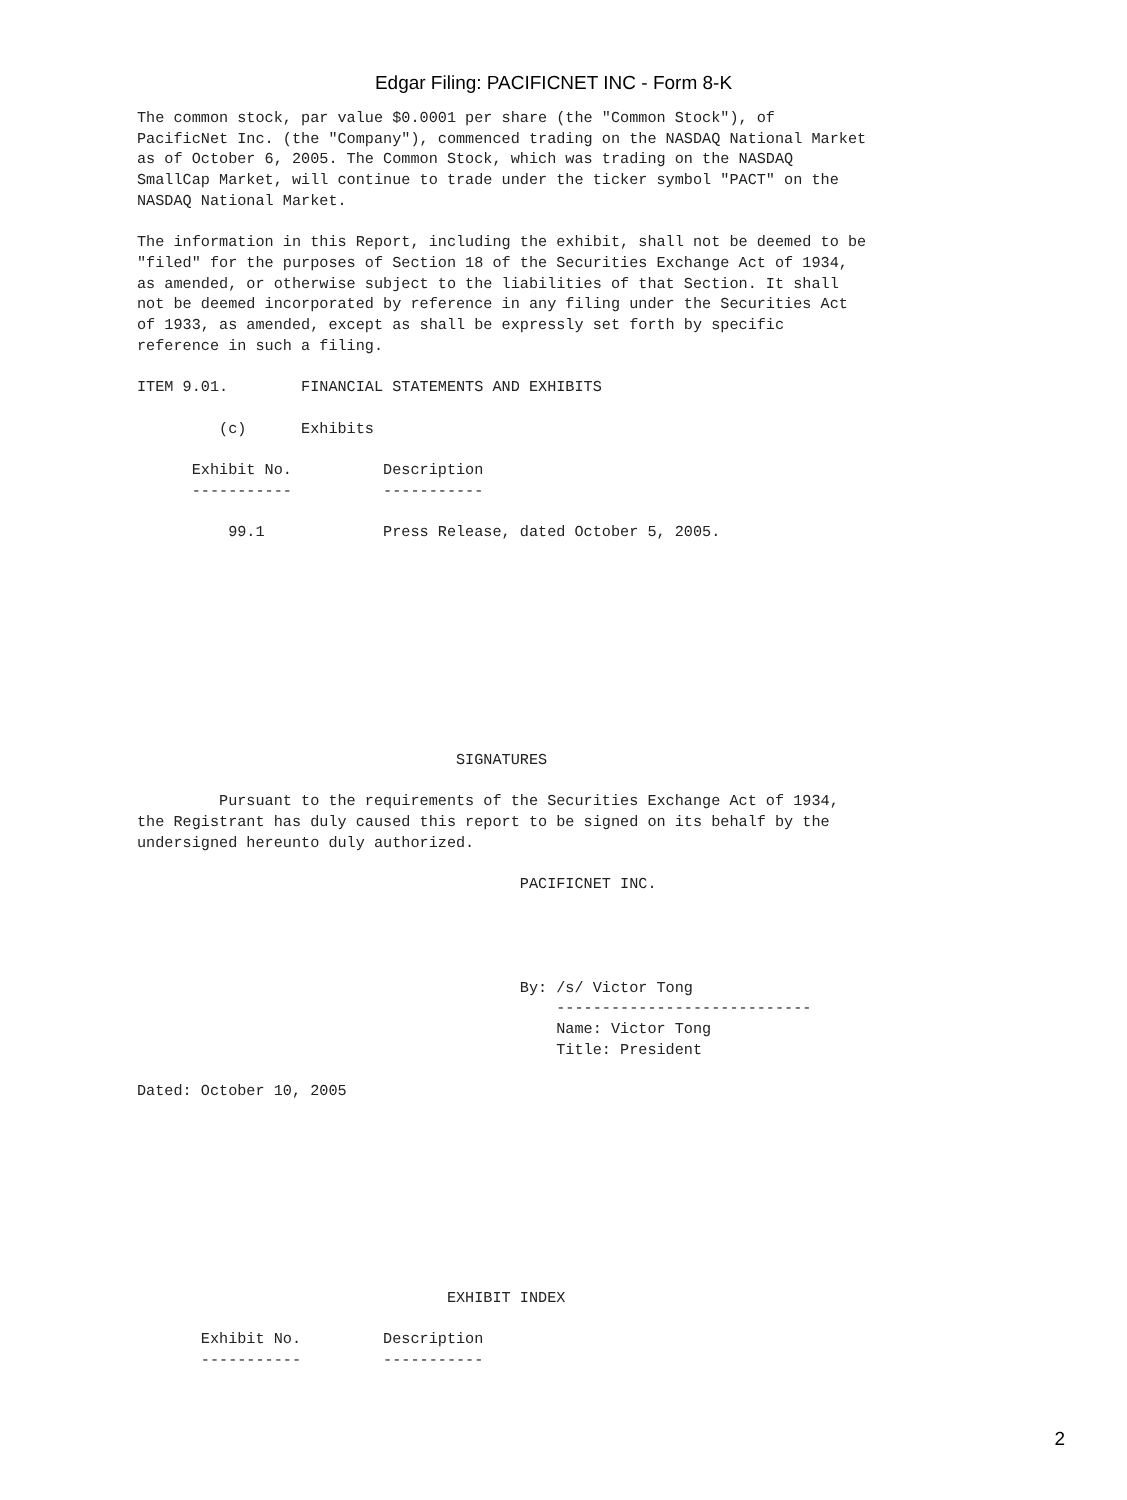Edgar Filing: PACIFICNET INC - Form 8-K
The common stock, par value $0.0001 per share (the "Common Stock"), of
PacificNet Inc. (the "Company"), commenced trading on the NASDAQ National Market
as of October 6, 2005. The Common Stock, which was trading on the NASDAQ
SmallCap Market, will continue to trade under the ticker symbol "PACT" on the
NASDAQ National Market.

The information in this Report, including the exhibit, shall not be deemed to be
"filed" for the purposes of Section 18 of the Securities Exchange Act of 1934,
as amended, or otherwise subject to the liabilities of that Section. It shall
not be deemed incorporated by reference in any filing under the Securities Act
of 1933, as amended, except as shall be expressly set forth by specific
reference in such a filing.

ITEM 9.01.        FINANCIAL STATEMENTS AND EXHIBITS

         (c)      Exhibits

      Exhibit No.          Description
      -----------          -----------

          99.1             Press Release, dated October 5, 2005.










                                   SIGNATURES

         Pursuant to the requirements of the Securities Exchange Act of 1934,
the Registrant has duly caused this report to be signed on its behalf by the
undersigned hereunto duly authorized.

                                          PACIFICNET INC.




                                          By: /s/ Victor Tong
                                              ----------------------------
                                              Name: Victor Tong
                                              Title: President

Dated: October 10, 2005









                                  EXHIBIT INDEX

       Exhibit No.         Description
       -----------         -----------
2